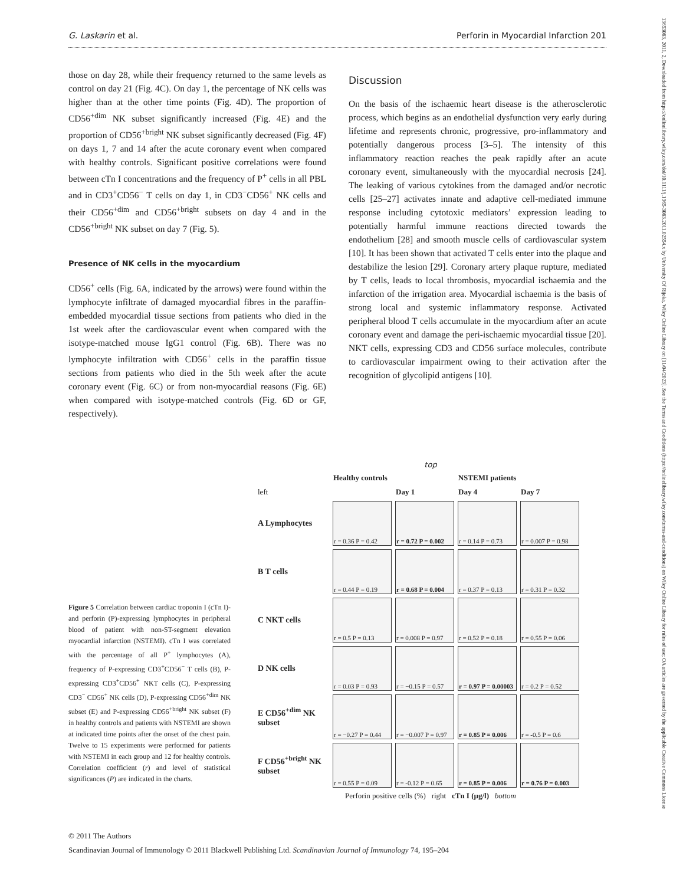G. Laskarin et al. Perforin in Myocardial Infarction 201
those on day 28, while their frequency returned to the same levels as control on day 21 (Fig. 4C). On day 1, the percentage of NK cells was higher than at the other time points (Fig. 4D). The proportion of CD56<sup>+dim</sup> NK subset significantly increased (Fig. 4E) and the proportion of CD56<sup>+bright</sup> NK subset significantly decreased (Fig. 4F) on days 1, 7 and 14 after the acute coronary event when compared with healthy controls. Significant positive correlations were found between cTn I concentrations and the frequency of P<sup>+</sup> cells in all PBL and in CD3<sup>+</sup>CD56<sup>−</sup> T cells on day 1, in CD3<sup>−</sup>CD56<sup>+</sup> NK cells and their CD56<sup>+dim</sup> and CD56<sup>+bright</sup> subsets on day 4 and in the CD56<sup>+bright</sup> NK subset on day 7 (Fig. 5).
Presence of NK cells in the myocardium
CD56<sup>+</sup> cells (Fig. 6A, indicated by the arrows) were found within the lymphocyte infiltrate of damaged myocardial fibres in the paraffin-embedded myocardial tissue sections from patients who died in the 1st week after the cardiovascular event when compared with the isotype-matched mouse IgG1 control (Fig. 6B). There was no lymphocyte infiltration with CD56<sup>+</sup> cells in the paraffin tissue sections from patients who died in the 5th week after the acute coronary event (Fig. 6C) or from non-myocardial reasons (Fig. 6E) when compared with isotype-matched controls (Fig. 6D or GF, respectively).
Discussion
On the basis of the ischaemic heart disease is the atherosclerotic process, which begins as an endothelial dysfunction very early during lifetime and represents chronic, progressive, pro-inflammatory and potentially dangerous process [3–5]. The intensity of this inflammatory reaction reaches the peak rapidly after an acute coronary event, simultaneously with the myocardial necrosis [24]. The leaking of various cytokines from the damaged and/or necrotic cells [25–27] activates innate and adaptive cell-mediated immune response including cytotoxic mediators’ expression leading to potentially harmful immune reactions directed towards the endothelium [28] and smooth muscle cells of cardiovascular system [10]. It has been shown that activated T cells enter into the plaque and destabilize the lesion [29]. Coronary artery plaque rupture, mediated by T cells, leads to local thrombosis, myocardial ischaemia and the infarction of the irrigation area. Myocardial ischaemia is the basis of strong local and systemic inflammatory response. Activated peripheral blood T cells accumulate in the myocardium after an acute coronary event and damage the peri-ischaemic myocardial tissue [20]. NKT cells, expressing CD3 and CD56 surface molecules, contribute to cardiovascular impairment owing to their activation after the recognition of glycolipid antigens [10].
Figure 5 Correlation between cardiac troponin I (cTn I)- and perforin (P)-expressing lymphocytes in peripheral blood of patient with non-ST-segment elevation myocardial infarction (NSTEMI). cTn I was correlated with the percentage of all P<sup>+</sup> lymphocytes (A), frequency of P-expressing CD3<sup>+</sup>CD56<sup>−</sup> T cells (B), P-expressing CD3<sup>+</sup>CD56<sup>+</sup> NKT cells (C), P-expressing CD3<sup>−</sup> CD56<sup>+</sup> NK cells (D), P-expressing CD56<sup>+dim</sup> NK subset (E) and P-expressing CD56<sup>+bright</sup> NK subset (F) in healthy controls and patients with NSTEMI are shown at indicated time points after the onset of the chest pain. Twelve to 15 experiments were performed for patients with NSTEMI in each group and 12 for healthy controls. Correlation coefficient (r) and level of statistical significances (P) are indicated in the charts.
top
| | Healthy controls | NSTEMI patients | | |
| left | | Day 1 | Day 4 | Day 7 |
| A Lymphocytes | r = 0.36 P = 0.42 | r = 0.72 P = 0.002 | r = 0.14 P = 0.73 | r = 0.007 P = 0.98 |
| B T cells | r = 0.44 P = 0.19 | r = 0.68 P = 0.004 | r = 0.37 P = 0.13 | r = 0.31 P = 0.32 |
| C NKT cells | r = 0.5 P = 0.13 | r = 0.008 P = 0.97 | r = 0.52 P = 0.18 | r = 0.55 P = 0.06 |
| D NK cells | r = 0.03 P = 0.93 | r = −0.15 P = 0.57 | r = 0.97 P = 0.00003 | r = 0.2 P = 0.52 |
| E CD56<sup>+dim</sup> NK subset | r = −0.27 P = 0.44 | r = −0.007 P = 0.97 | r = 0.85 P = 0.006 | r = -0.5 P = 0.6 |
| F CD56<sup>+bright</sup> NK subset | r = 0.55 P = 0.09 | r = -0.12 P = 0.65 | r = 0.85 P = 0.006 | r = 0.76 P = 0.003 |
Perforin positive cells (%) right cTn I (µg/l) bottom
© 2011 The Authors
Scandinavian Journal of Immunology © 2011 Blackwell Publishing Ltd. Scandinavian Journal of Immunology 74, 195–204
13653083, 2011, 2, Downloaded from https://onlinelibrary.wiley.com/doi/10.1111/j.1365-3083.2011.02554.x by University Of Rijeka, Wiley Online Library on [11/04/2023]. See the Terms and Conditions (https://onlinelibrary.wiley.com/terms-and-conditions) on Wiley Online Library for rules of use; OA articles are governed by the applicable Creative Commons License